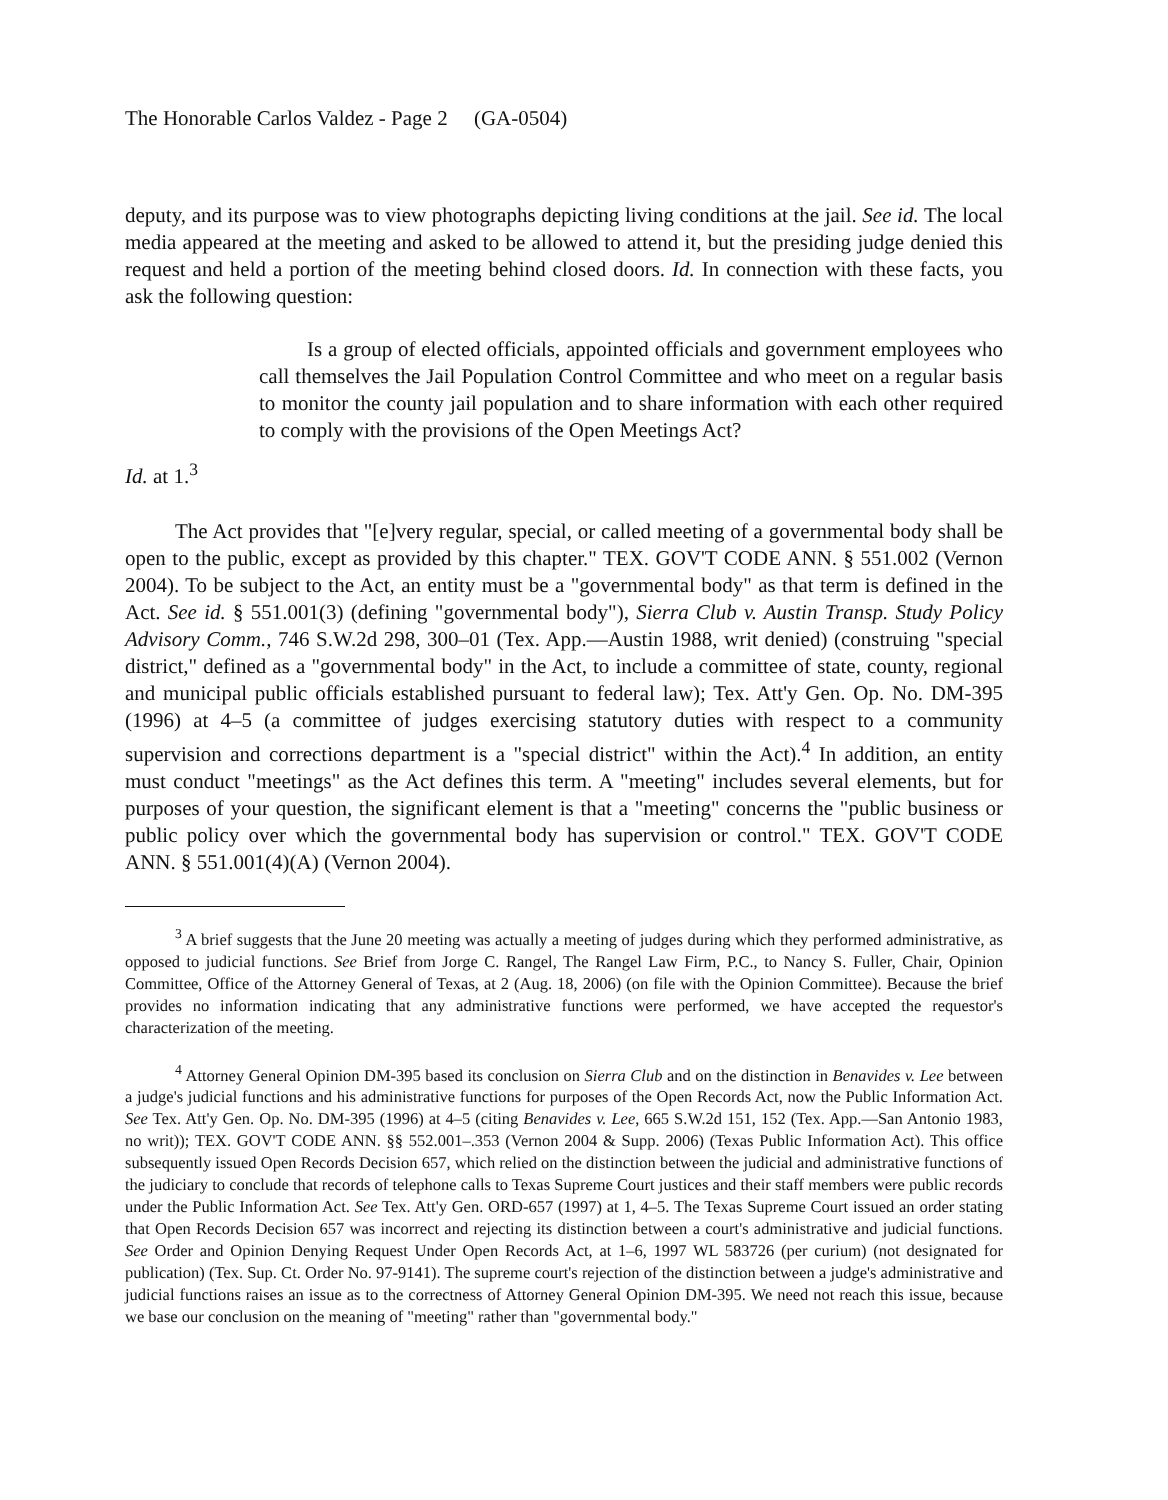The Honorable Carlos Valdez - Page 2 (GA-0504)
deputy, and its purpose was to view photographs depicting living conditions at the jail. See id. The local media appeared at the meeting and asked to be allowed to attend it, but the presiding judge denied this request and held a portion of the meeting behind closed doors. Id. In connection with these facts, you ask the following question:
Is a group of elected officials, appointed officials and government employees who call themselves the Jail Population Control Committee and who meet on a regular basis to monitor the county jail population and to share information with each other required to comply with the provisions of the Open Meetings Act?
Id. at 1.<sup>3</sup>
The Act provides that "[e]very regular, special, or called meeting of a governmental body shall be open to the public, except as provided by this chapter." TEX. GOV'T CODE ANN. § 551.002 (Vernon 2004). To be subject to the Act, an entity must be a "governmental body" as that term is defined in the Act. See id. § 551.001(3) (defining "governmental body"), Sierra Club v. Austin Transp. Study Policy Advisory Comm., 746 S.W.2d 298, 300–01 (Tex. App.—Austin 1988, writ denied) (construing "special district," defined as a "governmental body" in the Act, to include a committee of state, county, regional and municipal public officials established pursuant to federal law); Tex. Att'y Gen. Op. No. DM-395 (1996) at 4–5 (a committee of judges exercising statutory duties with respect to a community supervision and corrections department is a "special district" within the Act).<sup>4</sup> In addition, an entity must conduct "meetings" as the Act defines this term. A "meeting" includes several elements, but for purposes of your question, the significant element is that a "meeting" concerns the "public business or public policy over which the governmental body has supervision or control." TEX. GOV'T CODE ANN. § 551.001(4)(A) (Vernon 2004).
<sup>3</sup> A brief suggests that the June 20 meeting was actually a meeting of judges during which they performed administrative, as opposed to judicial functions. See Brief from Jorge C. Rangel, The Rangel Law Firm, P.C., to Nancy S. Fuller, Chair, Opinion Committee, Office of the Attorney General of Texas, at 2 (Aug. 18, 2006) (on file with the Opinion Committee). Because the brief provides no information indicating that any administrative functions were performed, we have accepted the requestor's characterization of the meeting.
<sup>4</sup> Attorney General Opinion DM-395 based its conclusion on Sierra Club and on the distinction in Benavides v. Lee between a judge's judicial functions and his administrative functions for purposes of the Open Records Act, now the Public Information Act. See Tex. Att'y Gen. Op. No. DM-395 (1996) at 4–5 (citing Benavides v. Lee, 665 S.W.2d 151, 152 (Tex. App.—San Antonio 1983, no writ)); TEX. GOV'T CODE ANN. §§ 552.001–.353 (Vernon 2004 & Supp. 2006) (Texas Public Information Act). This office subsequently issued Open Records Decision 657, which relied on the distinction between the judicial and administrative functions of the judiciary to conclude that records of telephone calls to Texas Supreme Court justices and their staff members were public records under the Public Information Act. See Tex. Att'y Gen. ORD-657 (1997) at 1, 4–5. The Texas Supreme Court issued an order stating that Open Records Decision 657 was incorrect and rejecting its distinction between a court's administrative and judicial functions. See Order and Opinion Denying Request Under Open Records Act, at 1–6, 1997 WL 583726 (per curium) (not designated for publication) (Tex. Sup. Ct. Order No. 97-9141). The supreme court's rejection of the distinction between a judge's administrative and judicial functions raises an issue as to the correctness of Attorney General Opinion DM-395. We need not reach this issue, because we base our conclusion on the meaning of "meeting" rather than "governmental body."